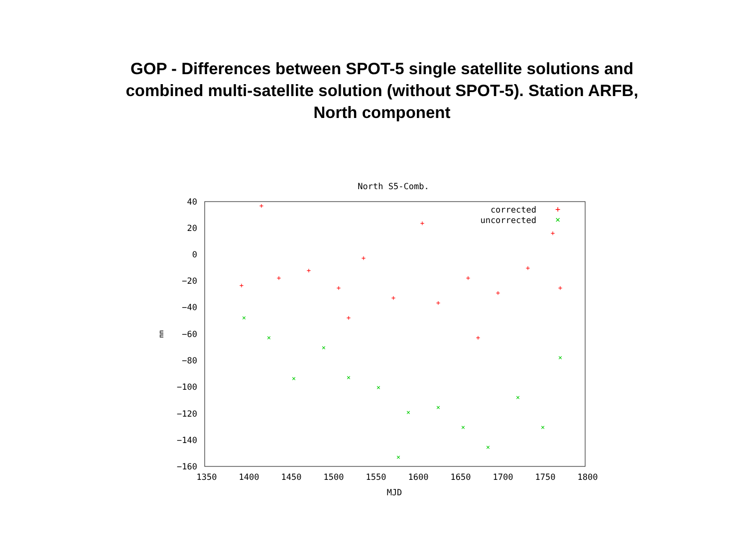GOP - Differences between SPOT-5 single satellite solutions and combined multi-satellite solution (without SPOT-5). Station ARFB, North component
North S5-Comb.
40
20
0
−20
−40
−60
−80
−100
−120
−140
−160
1350
1400
1450
1500
1550
1600
1650
1700
1750
1800
MJD
mm
corrected
uncorrected
+
×
+
+
+
+
+
+
+
+
+
+
+
+
+
+
+
+
×
×
×
×
×
×
×
×
×
×
×
×
×
×